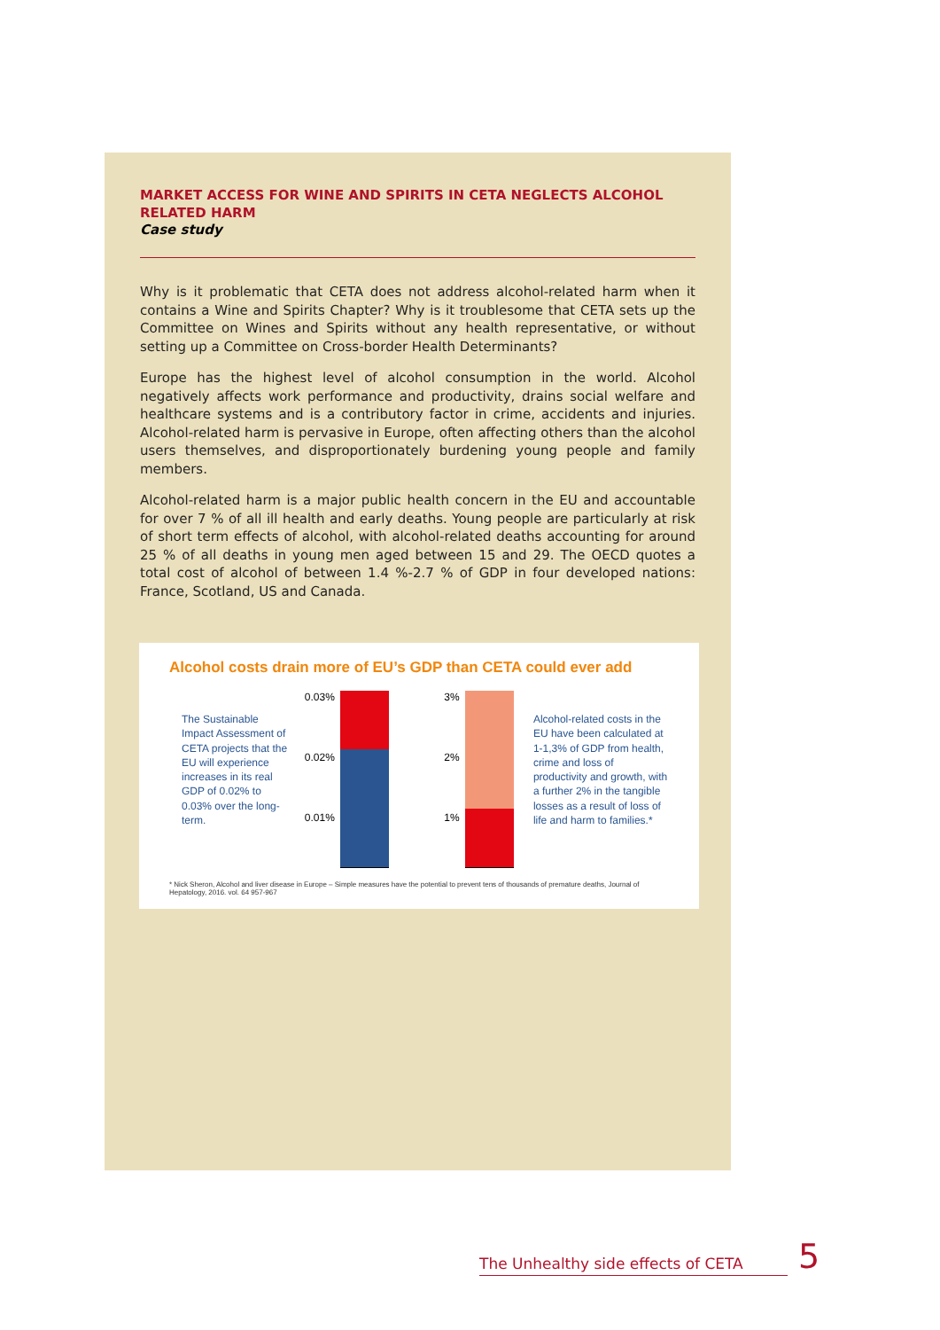MARKET ACCESS FOR WINE AND SPIRITS IN CETA NEGLECTS ALCOHOL RELATED HARM
Case study
Why is it problematic that CETA does not address alcohol-related harm when it contains a Wine and Spirits Chapter? Why is it troublesome that CETA sets up the Committee on Wines and Spirits without any health representative, or without setting up a Committee on Cross-border Health Determinants?
Europe has the highest level of alcohol consumption in the world. Alcohol negatively affects work performance and productivity, drains social welfare and healthcare systems and is a contributory factor in crime, accidents and injuries. Alcohol-related harm is pervasive in Europe, often affecting others than the alcohol users themselves, and disproportionately burdening young people and family members.
Alcohol-related harm is a major public health concern in the EU and accountable for over 7 % of all ill health and early deaths. Young people are particularly at risk of short term effects of alcohol, with alcohol-related deaths accounting for around 25 % of all deaths in young men aged between 15 and 29. The OECD quotes a total cost of alcohol of between 1.4 %-2.7 % of GDP in four developed nations: France, Scotland, US and Canada.
Alcohol costs drain more of EU’s GDP than CETA could ever add
The Sustainable Impact Assessment of CETA projects that the EU will experience increases in its real GDP of 0.02% to 0.03% over the long-term.
0.03%
0.02%
0.01%
3%
2%
1%
Alcohol-related costs in the EU have been calculated at 1-1,3% of GDP from health, crime and loss of productivity and growth, with a further 2% in the tangible losses as a result of loss of life and harm to families.*
* Nick Sheron, Alcohol and liver disease in Europe – Simple measures have the potential to prevent tens of thousands of premature deaths, Journal of Hepatology, 2016. vol. 64 957-967
The Unhealthy side effects of CETA 5